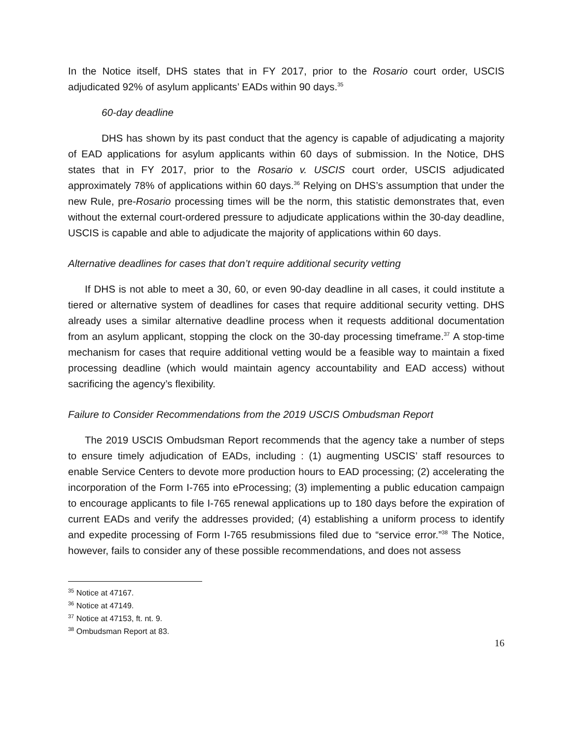In the Notice itself, DHS states that in FY 2017, prior to the Rosario court order, USCIS adjudicated 92% of asylum applicants’ EADs within 90 days.<sup>35</sup>
60-day deadline
DHS has shown by its past conduct that the agency is capable of adjudicating a majority of EAD applications for asylum applicants within 60 days of submission. In the Notice, DHS states that in FY 2017, prior to the Rosario v. USCIS court order, USCIS adjudicated approximately 78% of applications within 60 days.<sup>36</sup> Relying on DHS’s assumption that under the new Rule, pre-Rosario processing times will be the norm, this statistic demonstrates that, even without the external court-ordered pressure to adjudicate applications within the 30-day deadline, USCIS is capable and able to adjudicate the majority of applications within 60 days.
Alternative deadlines for cases that don’t require additional security vetting
If DHS is not able to meet a 30, 60, or even 90-day deadline in all cases, it could institute a tiered or alternative system of deadlines for cases that require additional security vetting. DHS already uses a similar alternative deadline process when it requests additional documentation from an asylum applicant, stopping the clock on the 30-day processing timeframe.<sup>37</sup> A stop-time mechanism for cases that require additional vetting would be a feasible way to maintain a fixed processing deadline (which would maintain agency accountability and EAD access) without sacrificing the agency’s flexibility.
Failure to Consider Recommendations from the 2019 USCIS Ombudsman Report
The 2019 USCIS Ombudsman Report recommends that the agency take a number of steps to ensure timely adjudication of EADs, including : (1) augmenting USCIS’ staff resources to enable Service Centers to devote more production hours to EAD processing; (2) accelerating the incorporation of the Form I-765 into eProcessing; (3) implementing a public education campaign to encourage applicants to file I-765 renewal applications up to 180 days before the expiration of current EADs and verify the addresses provided; (4) establishing a uniform process to identify and expedite processing of Form I-765 resubmissions filed due to “service error.”<sup>38</sup> The Notice, however, fails to consider any of these possible recommendations, and does not assess
<sup>35</sup> Notice at 47167.
<sup>36</sup> Notice at 47149.
<sup>37</sup> Notice at 47153, ft. nt. 9.
<sup>38</sup> Ombudsman Report at 83.
16